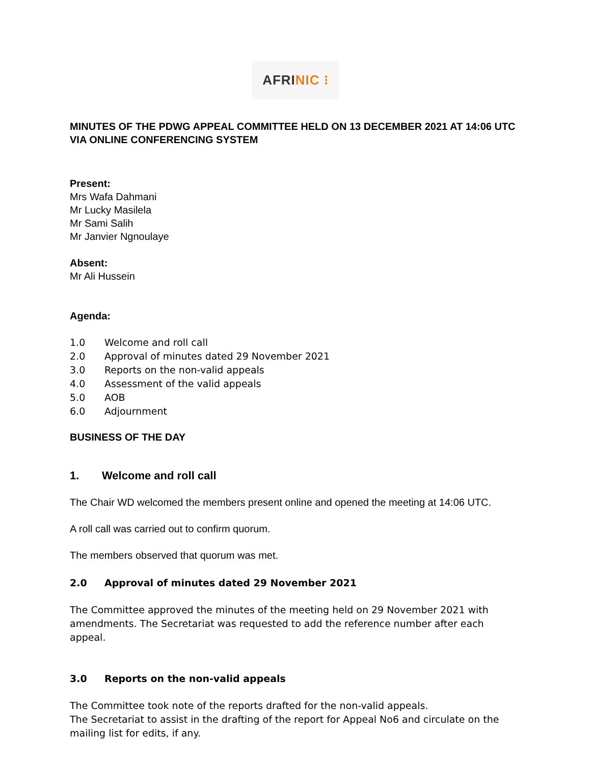AFRINIC ⁝
MINUTES OF THE PDWG APPEAL COMMITTEE HELD ON 13 DECEMBER 2021 AT 14:06 UTC VIA ONLINE CONFERENCING SYSTEM
Present:
Mrs Wafa Dahmani
Mr Lucky Masilela
Mr Sami Salih
Mr Janvier Ngnoulaye
Absent:
Mr Ali Hussein
Agenda:
1.0 Welcome and roll call
2.0 Approval of minutes dated 29 November 2021
3.0 Reports on the non-valid appeals
4.0 Assessment of the valid appeals
5.0 AOB
6.0 Adjournment
BUSINESS OF THE DAY
1. Welcome and roll call
The Chair WD welcomed the members present online and opened the meeting at 14:06 UTC.
A roll call was carried out to confirm quorum.
The members observed that quorum was met.
2.0 Approval of minutes dated 29 November 2021
The Committee approved the minutes of the meeting held on 29 November 2021 with amendments. The Secretariat was requested to add the reference number after each appeal.
3.0 Reports on the non-valid appeals
The Committee took note of the reports drafted for the non-valid appeals.
The Secretariat to assist in the drafting of the report for Appeal No6 and circulate on the mailing list for edits, if any.